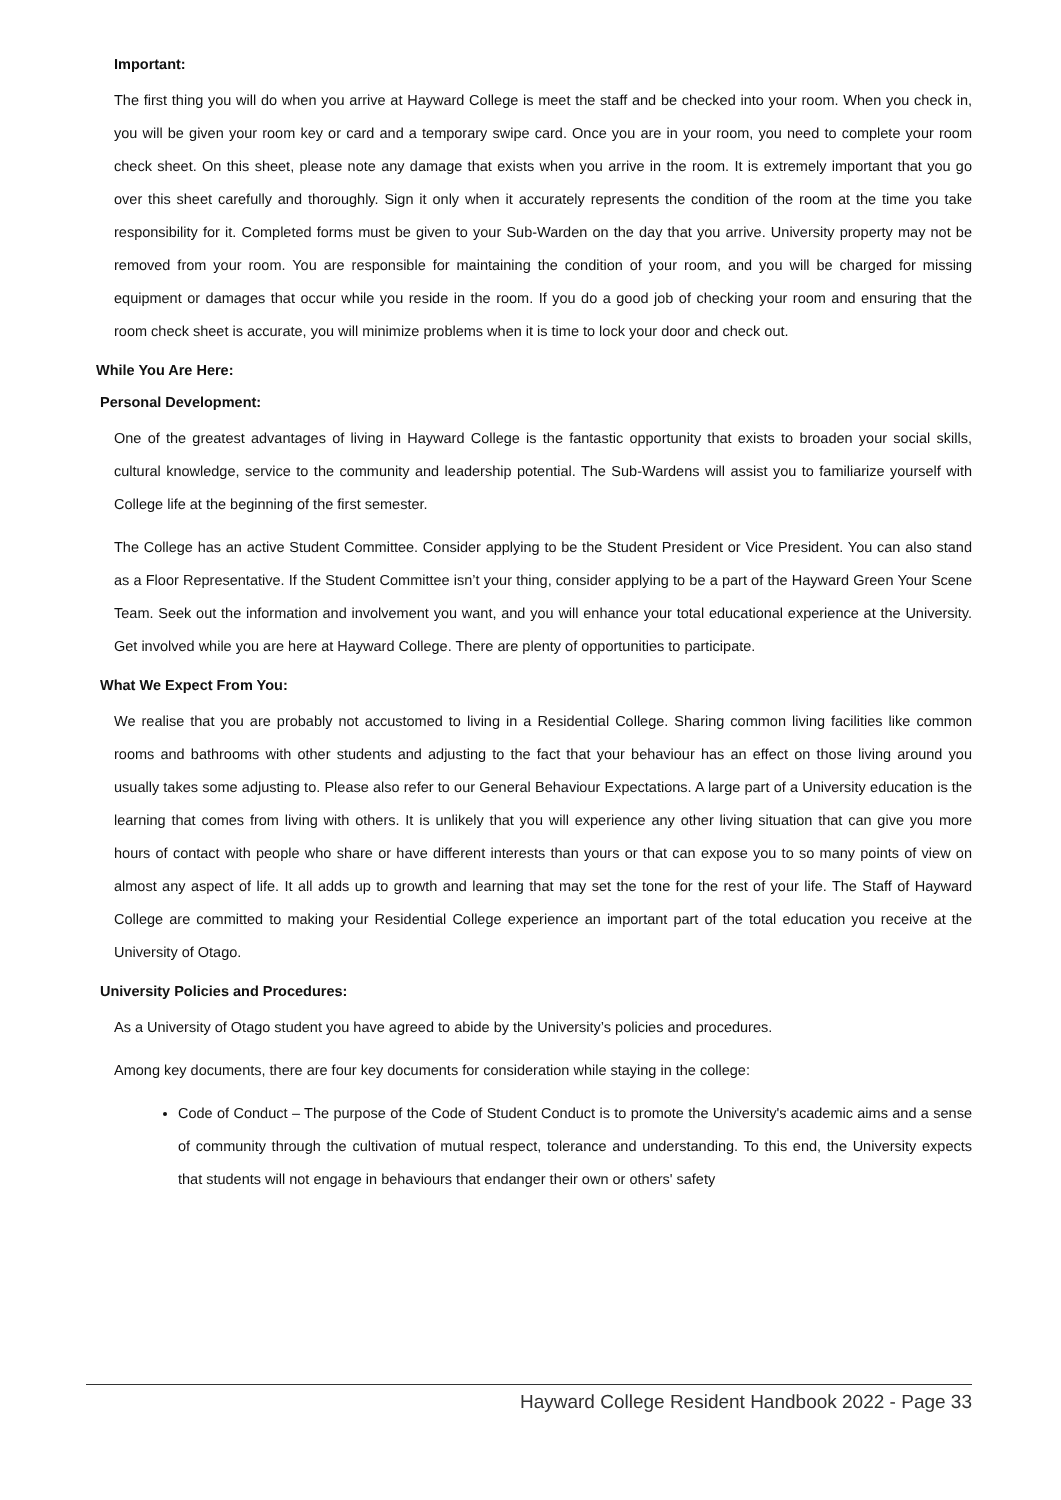Important:
The first thing you will do when you arrive at Hayward College is meet the staff and be checked into your room. When you check in, you will be given your room key or card and a temporary swipe card. Once you are in your room, you need to complete your room check sheet. On this sheet, please note any damage that exists when you arrive in the room. It is extremely important that you go over this sheet carefully and thoroughly. Sign it only when it accurately represents the condition of the room at the time you take responsibility for it. Completed forms must be given to your Sub-Warden on the day that you arrive. University property may not be removed from your room. You are responsible for maintaining the condition of your room, and you will be charged for missing equipment or damages that occur while you reside in the room. If you do a good job of checking your room and ensuring that the room check sheet is accurate, you will minimize problems when it is time to lock your door and check out.
While You Are Here:
Personal Development:
One of the greatest advantages of living in Hayward College is the fantastic opportunity that exists to broaden your social skills, cultural knowledge, service to the community and leadership potential. The Sub-Wardens will assist you to familiarize yourself with College life at the beginning of the first semester.
The College has an active Student Committee. Consider applying to be the Student President or Vice President. You can also stand as a Floor Representative. If the Student Committee isn’t your thing, consider applying to be a part of the Hayward Green Your Scene Team. Seek out the information and involvement you want, and you will enhance your total educational experience at the University. Get involved while you are here at Hayward College. There are plenty of opportunities to participate.
What We Expect From You:
We realise that you are probably not accustomed to living in a Residential College. Sharing common living facilities like common rooms and bathrooms with other students and adjusting to the fact that your behaviour has an effect on those living around you usually takes some adjusting to. Please also refer to our General Behaviour Expectations. A large part of a University education is the learning that comes from living with others. It is unlikely that you will experience any other living situation that can give you more hours of contact with people who share or have different interests than yours or that can expose you to so many points of view on almost any aspect of life. It all adds up to growth and learning that may set the tone for the rest of your life. The Staff of Hayward College are committed to making your Residential College experience an important part of the total education you receive at the University of Otago.
University Policies and Procedures:
As a University of Otago student you have agreed to abide by the University’s policies and procedures.
Among key documents, there are four key documents for consideration while staying in the college:
Code of Conduct – The purpose of the Code of Student Conduct is to promote the University's academic aims and a sense of community through the cultivation of mutual respect, tolerance and understanding. To this end, the University expects that students will not engage in behaviours that endanger their own or others' safety
Hayward College Resident Handbook 2022 - Page 33